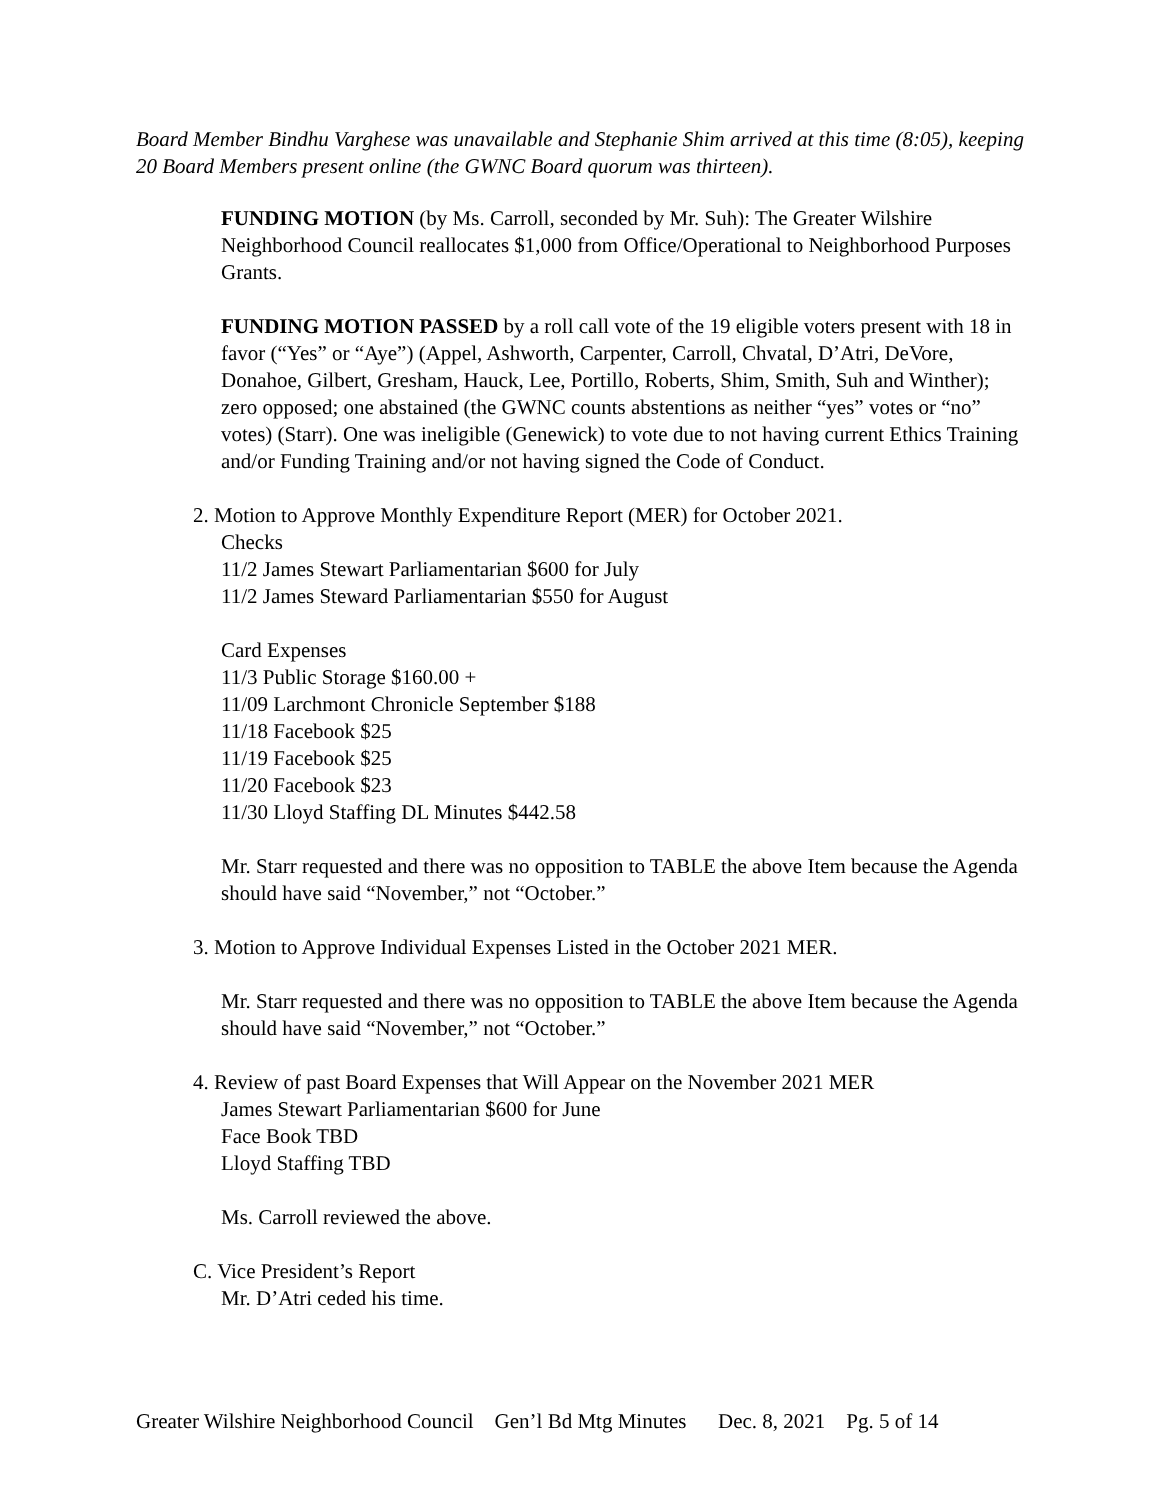Board Member Bindhu Varghese was unavailable and Stephanie Shim arrived at this time (8:05), keeping 20 Board Members present online (the GWNC Board quorum was thirteen).
FUNDING MOTION (by Ms. Carroll, seconded by Mr. Suh): The Greater Wilshire Neighborhood Council reallocates $1,000 from Office/Operational to Neighborhood Purposes Grants.
FUNDING MOTION PASSED by a roll call vote of the 19 eligible voters present with 18 in favor (“Yes” or “Aye”) (Appel, Ashworth, Carpenter, Carroll, Chvatal, D’Atri, DeVore, Donahoe, Gilbert, Gresham, Hauck, Lee, Portillo, Roberts, Shim, Smith, Suh and Winther); zero opposed; one abstained (the GWNC counts abstentions as neither “yes” votes or “no” votes) (Starr). One was ineligible (Genewick) to vote due to not having current Ethics Training and/or Funding Training and/or not having signed the Code of Conduct.
2. Motion to Approve Monthly Expenditure Report (MER) for October 2021.
Checks
11/2 James Stewart Parliamentarian $600 for July
11/2 James Steward Parliamentarian $550 for August
Card Expenses
11/3 Public Storage $160.00 +
11/09 Larchmont Chronicle September $188
11/18 Facebook $25
11/19 Facebook $25
11/20 Facebook $23
11/30 Lloyd Staffing DL Minutes $442.58
Mr. Starr requested and there was no opposition to TABLE the above Item because the Agenda should have said “November,” not “October.”
3. Motion to Approve Individual Expenses Listed in the October 2021 MER.
Mr. Starr requested and there was no opposition to TABLE the above Item because the Agenda should have said “November,” not “October.”
4. Review of past Board Expenses that Will Appear on the November 2021 MER
James Stewart Parliamentarian $600 for June
Face Book TBD
Lloyd Staffing TBD
Ms. Carroll reviewed the above.
C. Vice President’s Report
Mr. D’Atri ceded his time.
Greater Wilshire Neighborhood Council Gen’l Bd Mtg Minutes Dec. 8, 2021 Pg. 5 of 14